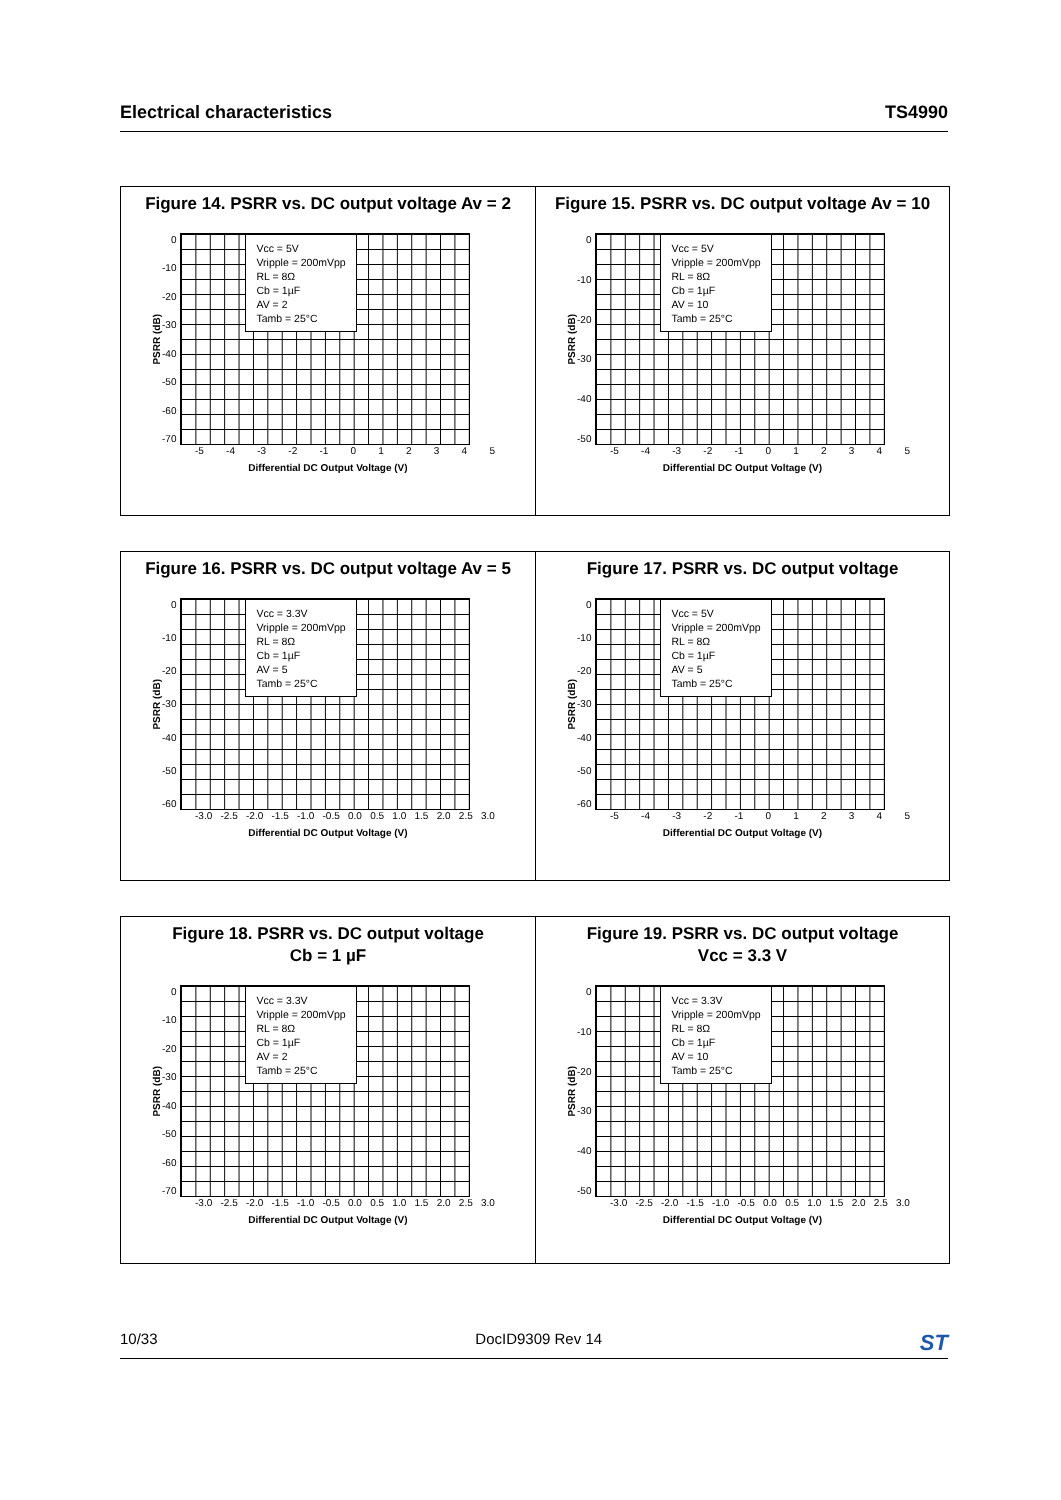Electrical characteristics TS4990
Figure 14. PSRR vs. DC output voltage Av = 2
PSRR (dB)
0
-10
-20
-30
-40
-50
-60
-70
Vcc = 5V
Vripple = 200mVpp
RL = 8Ω
Cb = 1µF
AV = 2
Tamb = 25°C
-5 -4 -3 -2 -1 012345
Differential DC Output Voltage (V)
Figure 15. PSRR vs. DC output voltage Av = 10
PSRR (dB)
0
-10
-20
-30
-40
-50
Vcc = 5V
Vripple = 200mVpp
RL = 8Ω
Cb = 1µF
AV = 10
Tamb = 25°C
-5 -4 -3 -2 -1 012345
Differential DC Output Voltage (V)
Figure 16. PSRR vs. DC output voltage Av = 5
PSRR (dB)
0
-10
-20
-30
-40
-50
-60
Vcc = 3.3V
Vripple = 200mVpp
RL = 8Ω
Cb = 1µF
AV = 5
Tamb = 25°C
-3.0 -2.5 -2.0 -1.5 -1.0 -0.5 0.0 0.5 1.0 1.5 2.0 2.5 3.0
Differential DC Output Voltage (V)
Figure 17. PSRR vs. DC output voltage
PSRR (dB)
0
-10
-20
-30
-40
-50
-60
Vcc = 5V
Vripple = 200mVpp
RL = 8Ω
Cb = 1µF
AV = 5
Tamb = 25°C
-5 -4 -3 -2 -1 012345
Differential DC Output Voltage (V)
Figure 18. PSRR vs. DC output voltage
Cb = 1 µF
PSRR (dB)
0
-10
-20
-30
-40
-50
-60
-70
Vcc = 3.3V
Vripple = 200mVpp
RL = 8Ω
Cb = 1µF
AV = 2
Tamb = 25°C
-3.0 -2.5 -2.0 -1.5 -1.0 -0.5 0.0 0.5 1.0 1.5 2.0 2.5 3.0
Differential DC Output Voltage (V)
Figure 19. PSRR vs. DC output voltage
Vcc = 3.3 V
PSRR (dB)
0
-10
-20
-30
-40
-50
Vcc = 3.3V
Vripple = 200mVpp
RL = 8Ω
Cb = 1µF
AV = 10
Tamb = 25°C
-3.0 -2.5 -2.0 -1.5 -1.0 -0.5 0.0 0.5 1.0 1.5 2.0 2.5 3.0
Differential DC Output Voltage (V)
10/33 DocID9309 Rev 14 ST